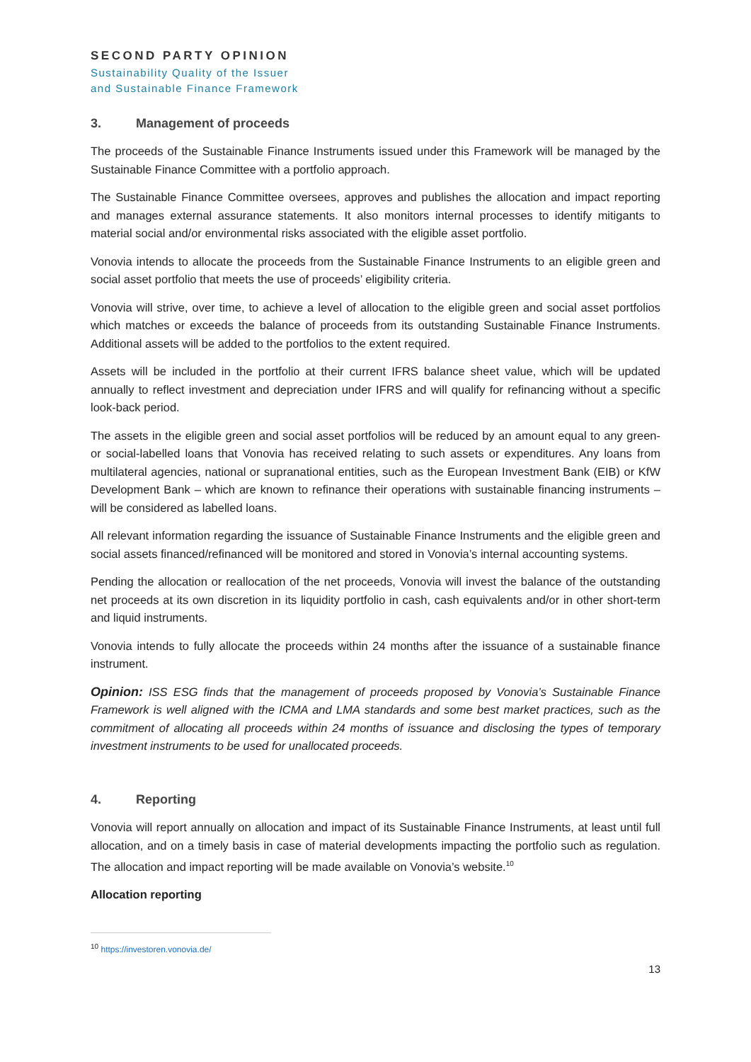SECOND PARTY OPINION
Sustainability Quality of the Issuer
and Sustainable Finance Framework
3. Management of proceeds
The proceeds of the Sustainable Finance Instruments issued under this Framework will be managed by the Sustainable Finance Committee with a portfolio approach.
The Sustainable Finance Committee oversees, approves and publishes the allocation and impact reporting and manages external assurance statements. It also monitors internal processes to identify mitigants to material social and/or environmental risks associated with the eligible asset portfolio.
Vonovia intends to allocate the proceeds from the Sustainable Finance Instruments to an eligible green and social asset portfolio that meets the use of proceeds’ eligibility criteria.
Vonovia will strive, over time, to achieve a level of allocation to the eligible green and social asset portfolios which matches or exceeds the balance of proceeds from its outstanding Sustainable Finance Instruments. Additional assets will be added to the portfolios to the extent required.
Assets will be included in the portfolio at their current IFRS balance sheet value, which will be updated annually to reflect investment and depreciation under IFRS and will qualify for refinancing without a specific look-back period.
The assets in the eligible green and social asset portfolios will be reduced by an amount equal to any green- or social-labelled loans that Vonovia has received relating to such assets or expenditures. Any loans from multilateral agencies, national or supranational entities, such as the European Investment Bank (EIB) or KfW Development Bank – which are known to refinance their operations with sustainable financing instruments – will be considered as labelled loans.
All relevant information regarding the issuance of Sustainable Finance Instruments and the eligible green and social assets financed/refinanced will be monitored and stored in Vonovia’s internal accounting systems.
Pending the allocation or reallocation of the net proceeds, Vonovia will invest the balance of the outstanding net proceeds at its own discretion in its liquidity portfolio in cash, cash equivalents and/or in other short-term and liquid instruments.
Vonovia intends to fully allocate the proceeds within 24 months after the issuance of a sustainable finance instrument.
Opinion: ISS ESG finds that the management of proceeds proposed by Vonovia’s Sustainable Finance Framework is well aligned with the ICMA and LMA standards and some best market practices, such as the commitment of allocating all proceeds within 24 months of issuance and disclosing the types of temporary investment instruments to be used for unallocated proceeds.
4. Reporting
Vonovia will report annually on allocation and impact of its Sustainable Finance Instruments, at least until full allocation, and on a timely basis in case of material developments impacting the portfolio such as regulation. The allocation and impact reporting will be made available on Vonovia’s website.<sup>10</sup>
Allocation reporting
<sup>10</sup> https://investoren.vonovia.de/
13